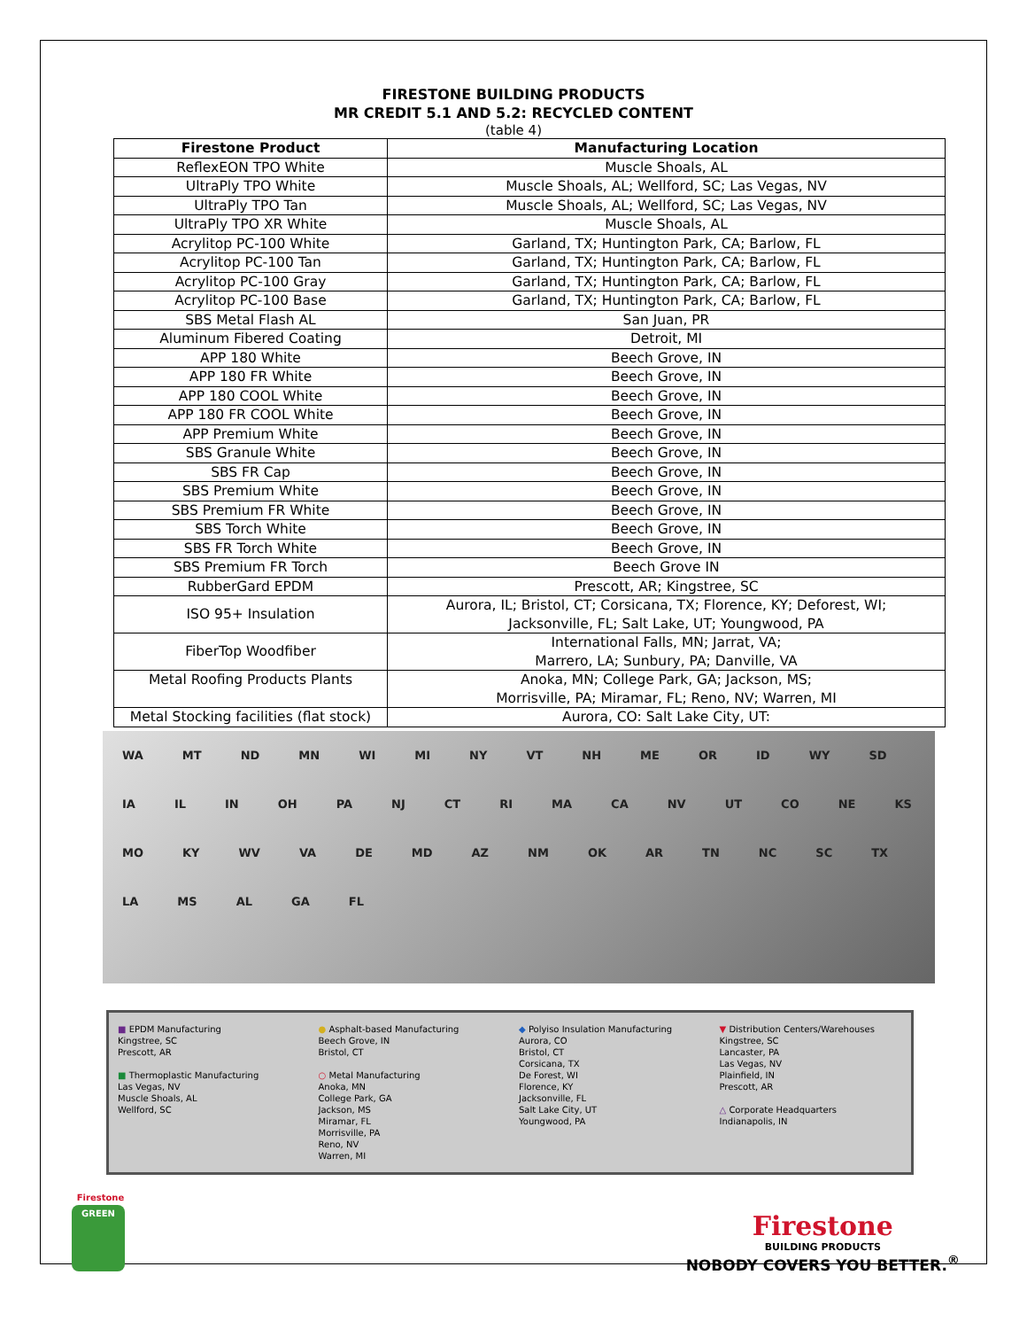FIRESTONE BUILDING PRODUCTS
MR CREDIT 5.1 AND 5.2: RECYCLED CONTENT
(table 4)
| Firestone Product | Manufacturing Location |
| --- | --- |
| ReflexEON TPO White | Muscle Shoals, AL |
| UltraPly TPO White | Muscle Shoals, AL; Wellford, SC; Las Vegas, NV |
| UltraPly TPO Tan | Muscle Shoals, AL; Wellford, SC; Las Vegas, NV |
| UltraPly TPO XR White | Muscle Shoals, AL |
| Acrylitop PC-100 White | Garland, TX; Huntington Park, CA; Barlow, FL |
| Acrylitop PC-100 Tan | Garland, TX; Huntington Park, CA; Barlow, FL |
| Acrylitop PC-100 Gray | Garland, TX; Huntington Park, CA; Barlow, FL |
| Acrylitop PC-100 Base | Garland, TX; Huntington Park, CA; Barlow, FL |
| SBS Metal Flash AL | San Juan, PR |
| Aluminum Fibered Coating | Detroit, MI |
| APP 180 White | Beech Grove, IN |
| APP 180 FR White | Beech Grove, IN |
| APP 180 COOL White | Beech Grove, IN |
| APP 180 FR COOL White | Beech Grove, IN |
| APP Premium White | Beech Grove, IN |
| SBS Granule White | Beech Grove, IN |
| SBS FR Cap | Beech Grove, IN |
| SBS Premium White | Beech Grove, IN |
| SBS Premium FR White | Beech Grove, IN |
| SBS Torch White | Beech Grove, IN |
| SBS FR Torch White | Beech Grove, IN |
| SBS Premium FR Torch | Beech Grove IN |
| RubberGard EPDM | Prescott, AR; Kingstree, SC |
| ISO 95+ Insulation | Aurora, IL; Bristol, CT; Corsicana, TX; Florence, KY; Deforest, WI; Jacksonville, FL; Salt Lake, UT; Youngwood, PA |
| FiberTop Woodfiber | International Falls, MN; Jarrat, VA; Marrero, LA; Sunbury, PA; Danville, VA |
| Metal Roofing Products Plants | Anoka, MN; College Park, GA; Jackson, MS; Morrisville, PA; Miramar, FL; Reno, NV; Warren, MI |
| Metal Stocking facilities (flat stock) | Aurora, CO: Salt Lake City, UT: |
WA MT ND MN WI MI NY VT NH ME OR ID WY SD IA IL IN OH PA NJ CT RI MA CA NV UT CO NE KS MO KY WV VA DE MD AZ NM OK AR TN NC SC TX LA MS AL GA FL
■ EPDM Manufacturing
Kingstree, SC
Prescott, AR
■ Thermoplastic Manufacturing
Las Vegas, NV
Muscle Shoals, AL
Wellford, SC
● Asphalt-based Manufacturing
Beech Grove, IN
Bristol, CT
○ Metal Manufacturing
Anoka, MN
College Park, GA
Jackson, MS
Miramar, FL
Morrisville, PA
Reno, NV
Warren, MI
◆ Polyiso Insulation Manufacturing
Aurora, CO
Bristol, CT
Corsicana, TX
De Forest, WI
Florence, KY
Jacksonville, FL
Salt Lake City, UT
Youngwood, PA
▼ Distribution Centers/Warehouses
Kingstree, SC
Lancaster, PA
Las Vegas, NV
Plainfield, IN
Prescott, AR
△ Corporate Headquarters
Indianapolis, IN
Firestone
GREEN
Firestone
BUILDING PRODUCTS
NOBODY COVERS YOU BETTER.<sup>®</sup>